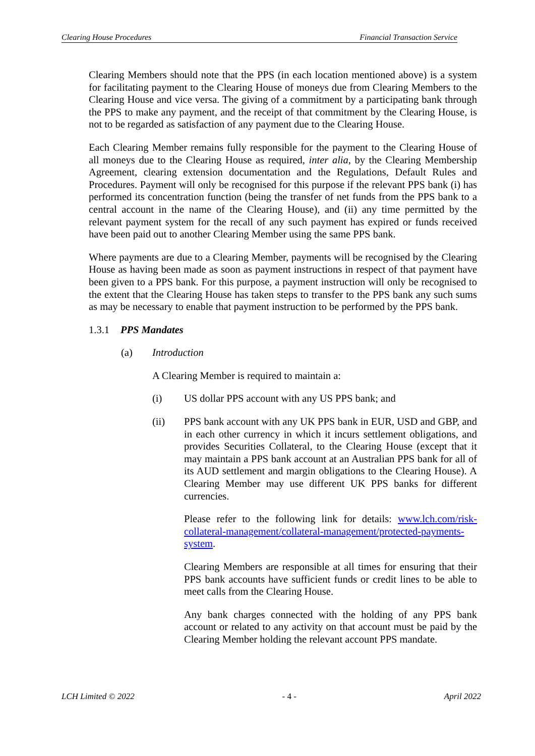Clearing House Procedures Financial Transaction Service
Clearing Members should note that the PPS (in each location mentioned above) is a system for facilitating payment to the Clearing House of moneys due from Clearing Members to the Clearing House and vice versa. The giving of a commitment by a participating bank through the PPS to make any payment, and the receipt of that commitment by the Clearing House, is not to be regarded as satisfaction of any payment due to the Clearing House.
Each Clearing Member remains fully responsible for the payment to the Clearing House of all moneys due to the Clearing House as required, inter alia, by the Clearing Membership Agreement, clearing extension documentation and the Regulations, Default Rules and Procedures. Payment will only be recognised for this purpose if the relevant PPS bank (i) has performed its concentration function (being the transfer of net funds from the PPS bank to a central account in the name of the Clearing House), and (ii) any time permitted by the relevant payment system for the recall of any such payment has expired or funds received have been paid out to another Clearing Member using the same PPS bank.
Where payments are due to a Clearing Member, payments will be recognised by the Clearing House as having been made as soon as payment instructions in respect of that payment have been given to a PPS bank. For this purpose, a payment instruction will only be recognised to the extent that the Clearing House has taken steps to transfer to the PPS bank any such sums as may be necessary to enable that payment instruction to be performed by the PPS bank.
1.3.1 PPS Mandates
(a) Introduction
A Clearing Member is required to maintain a:
(i) US dollar PPS account with any US PPS bank; and
(ii) PPS bank account with any UK PPS bank in EUR, USD and GBP, and in each other currency in which it incurs settlement obligations, and provides Securities Collateral, to the Clearing House (except that it may maintain a PPS bank account at an Australian PPS bank for all of its AUD settlement and margin obligations to the Clearing House). A Clearing Member may use different UK PPS banks for different currencies.
Please refer to the following link for details: www.lch.com/risk-collateral-management/collateral-management/protected-payments-system.
Clearing Members are responsible at all times for ensuring that their PPS bank accounts have sufficient funds or credit lines to be able to meet calls from the Clearing House.
Any bank charges connected with the holding of any PPS bank account or related to any activity on that account must be paid by the Clearing Member holding the relevant account PPS mandate.
LCH Limited © 2022 - 4 - April 2022